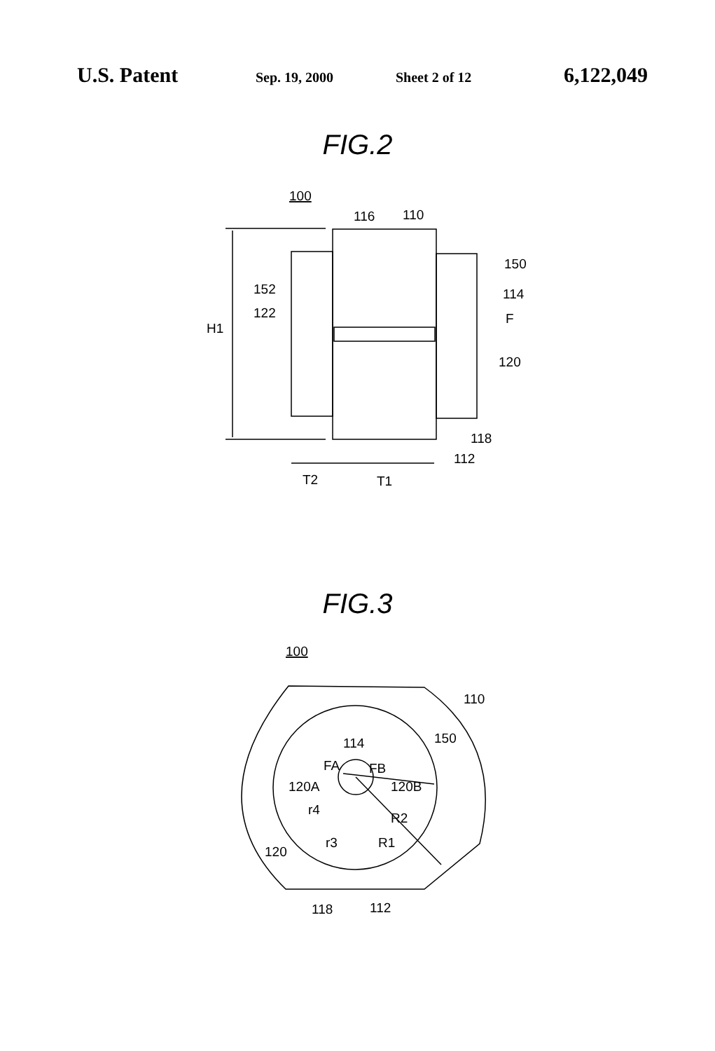U.S. Patent Sep. 19, 2000 Sheet 2 of 12 6,122,049
FIG.2
100
116
110
150
152
114
122
H1
F
120
118
112
T2
T1
FIG.3
100
110
114
150
FA
FB
120A
120B
r4
R2
r3
R1
120
118
112